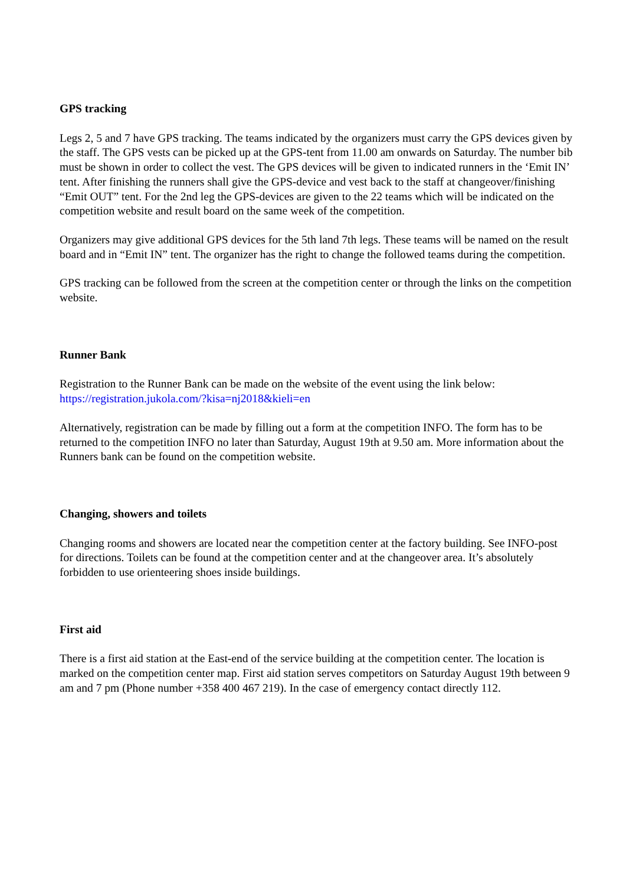GPS tracking
Legs 2, 5 and 7 have GPS tracking. The teams indicated by the organizers must carry the GPS devices given by the staff. The GPS vests can be picked up at the GPS-tent from 11.00 am onwards on Saturday. The number bib must be shown in order to collect the vest. The GPS devices will be given to indicated runners in the ‘Emit IN’ tent. After finishing the runners shall give the GPS-device and vest back to the staff at changeover/finishing “Emit OUT” tent. For the 2nd leg the GPS-devices are given to the 22 teams which will be indicated on the competition website and result board on the same week of the competition.
Organizers may give additional GPS devices for the 5th land 7th legs. These teams will be named on the result board and in “Emit IN” tent. The organizer has the right to change the followed teams during the competition.
GPS tracking can be followed from the screen at the competition center or through the links on the competition website.
Runner Bank
Registration to the Runner Bank can be made on the website of the event using the link below: https://registration.jukola.com/?kisa=nj2018&kieli=en
Alternatively, registration can be made by filling out a form at the competition INFO. The form has to be returned to the competition INFO no later than Saturday, August 19th at 9.50 am. More information about the Runners bank can be found on the competition website.
Changing, showers and toilets
Changing rooms and showers are located near the competition center at the factory building. See INFO-post for directions. Toilets can be found at the competition center and at the changeover area. It’s absolutely forbidden to use orienteering shoes inside buildings.
First aid
There is a first aid station at the East-end of the service building at the competition center. The location is marked on the competition center map. First aid station serves competitors on Saturday August 19th between 9 am and 7 pm (Phone number +358 400 467 219). In the case of emergency contact directly 112.